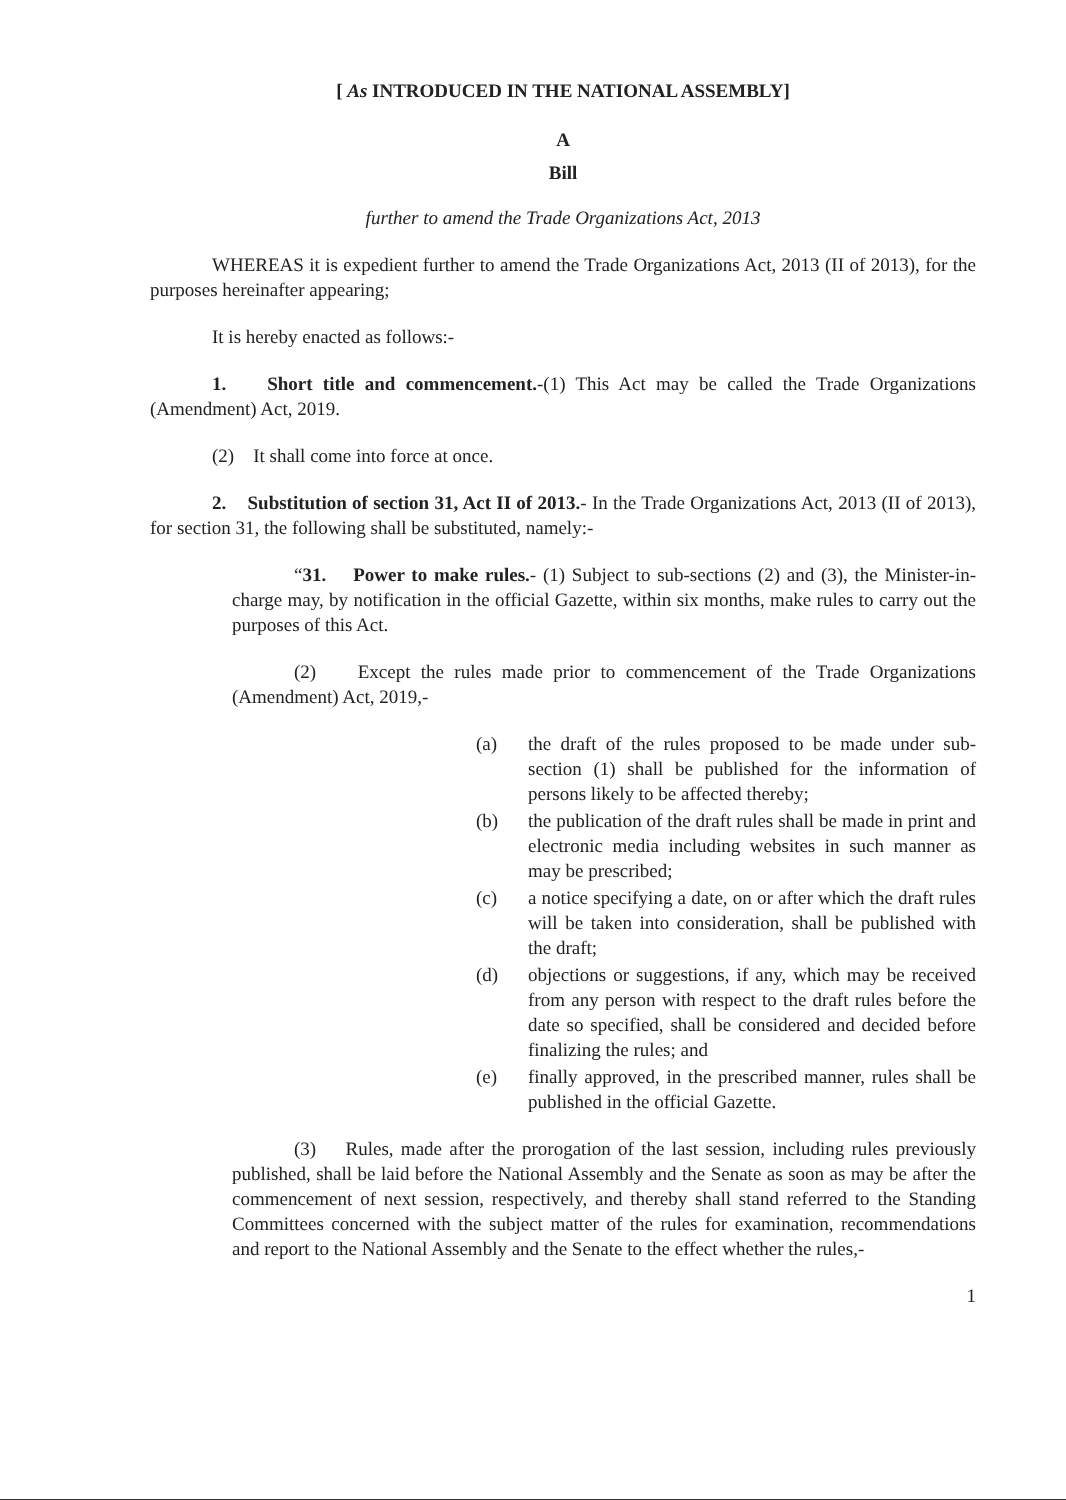[ As INTRODUCED IN THE NATIONAL ASSEMBLY]
A
Bill
further to amend the Trade Organizations Act, 2013
WHEREAS it is expedient further to amend the Trade Organizations Act, 2013 (II of 2013), for the purposes hereinafter appearing;
It is hereby enacted as follows:-
1. Short title and commencement.-(1) This Act may be called the Trade Organizations (Amendment) Act, 2019.
(2) It shall come into force at once.
2. Substitution of section 31, Act II of 2013.- In the Trade Organizations Act, 2013 (II of 2013), for section 31, the following shall be substituted, namely:-
“31. Power to make rules.- (1) Subject to sub-sections (2) and (3), the Minister-in-charge may, by notification in the official Gazette, within six months, make rules to carry out the purposes of this Act.
(2) Except the rules made prior to commencement of the Trade Organizations (Amendment) Act, 2019,-
(a) the draft of the rules proposed to be made under sub-section (1) shall be published for the information of persons likely to be affected thereby;
(b) the publication of the draft rules shall be made in print and electronic media including websites in such manner as may be prescribed;
(c) a notice specifying a date, on or after which the draft rules will be taken into consideration, shall be published with the draft;
(d) objections or suggestions, if any, which may be received from any person with respect to the draft rules before the date so specified, shall be considered and decided before finalizing the rules; and
(e) finally approved, in the prescribed manner, rules shall be published in the official Gazette.
(3) Rules, made after the prorogation of the last session, including rules previously published, shall be laid before the National Assembly and the Senate as soon as may be after the commencement of next session, respectively, and thereby shall stand referred to the Standing Committees concerned with the subject matter of the rules for examination, recommendations and report to the National Assembly and the Senate to the effect whether the rules,-
1